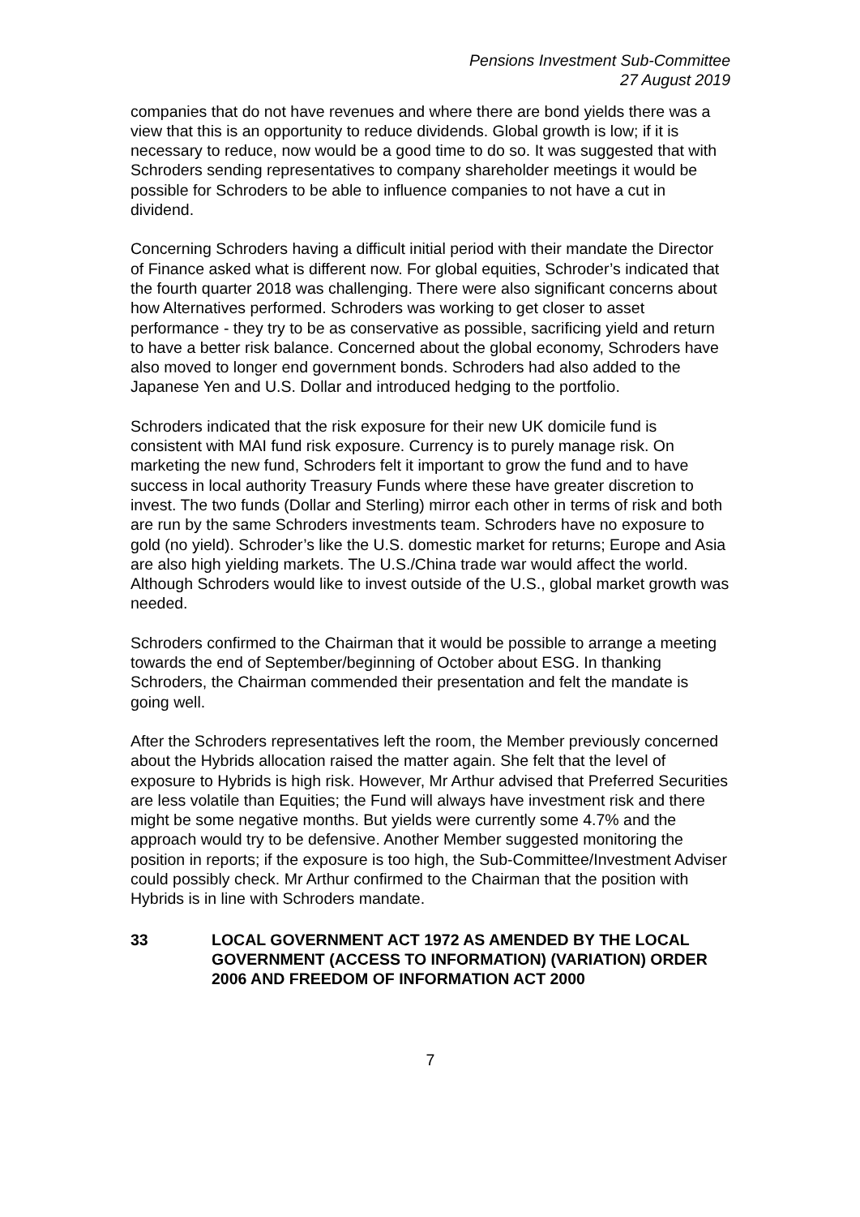Pensions Investment Sub-Committee
27 August 2019
companies that do not have revenues and where there are bond yields there was a view that this is an opportunity to reduce dividends. Global growth is low; if it is necessary to reduce, now would be a good time to do so. It was suggested that with Schroders sending representatives to company shareholder meetings it would be possible for Schroders to be able to influence companies to not have a cut in dividend.
Concerning Schroders having a difficult initial period with their mandate the Director of Finance asked what is different now. For global equities, Schroder’s indicated that the fourth quarter 2018 was challenging. There were also significant concerns about how Alternatives performed. Schroders was working to get closer to asset performance - they try to be as conservative as possible, sacrificing yield and return to have a better risk balance. Concerned about the global economy, Schroders have also moved to longer end government bonds. Schroders had also added to the Japanese Yen and U.S. Dollar and introduced hedging to the portfolio.
Schroders indicated that the risk exposure for their new UK domicile fund is consistent with MAI fund risk exposure. Currency is to purely manage risk. On marketing the new fund, Schroders felt it important to grow the fund and to have success in local authority Treasury Funds where these have greater discretion to invest. The two funds (Dollar and Sterling) mirror each other in terms of risk and both are run by the same Schroders investments team. Schroders have no exposure to gold (no yield). Schroder’s like the U.S. domestic market for returns; Europe and Asia are also high yielding markets. The U.S./China trade war would affect the world. Although Schroders would like to invest outside of the U.S., global market growth was needed.
Schroders confirmed to the Chairman that it would be possible to arrange a meeting towards the end of September/beginning of October about ESG. In thanking Schroders, the Chairman commended their presentation and felt the mandate is going well.
After the Schroders representatives left the room, the Member previously concerned about the Hybrids allocation raised the matter again. She felt that the level of exposure to Hybrids is high risk. However, Mr Arthur advised that Preferred Securities are less volatile than Equities; the Fund will always have investment risk and there might be some negative months. But yields were currently some 4.7% and the approach would try to be defensive. Another Member suggested monitoring the position in reports; if the exposure is too high, the Sub-Committee/Investment Adviser could possibly check. Mr Arthur confirmed to the Chairman that the position with Hybrids is in line with Schroders mandate.
33 LOCAL GOVERNMENT ACT 1972 AS AMENDED BY THE LOCAL GOVERNMENT (ACCESS TO INFORMATION) (VARIATION) ORDER 2006 AND FREEDOM OF INFORMATION ACT 2000
7